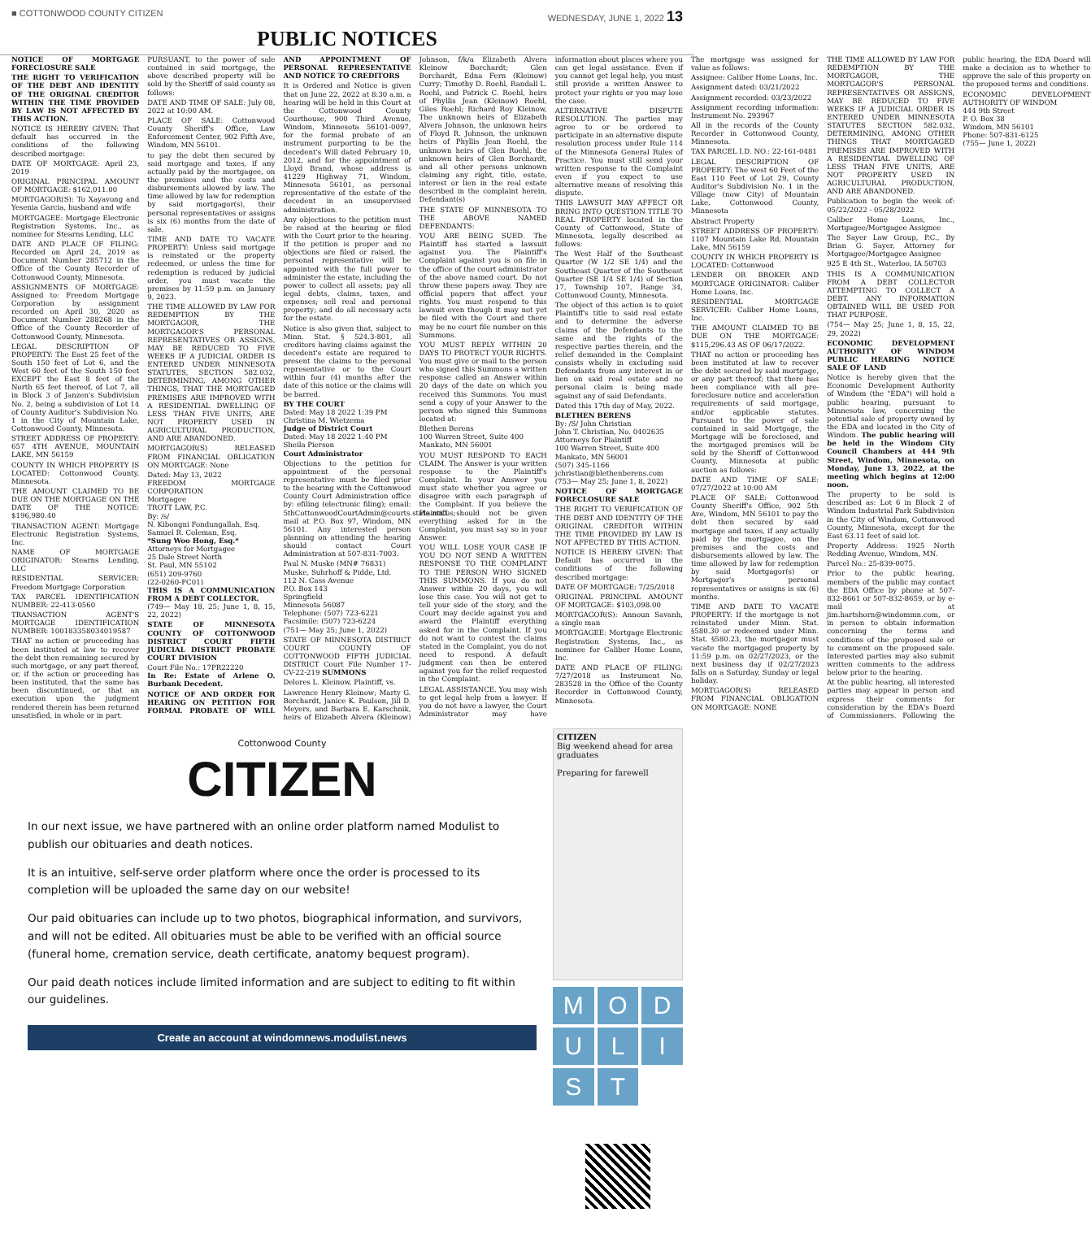■ COTTONWOOD COUNTY CITIZEN WEDNESDAY, JUNE 1, 2022 13
PUBLIC NOTICES
NOTICE OF MORTGAGE FORECLOSURE SALE
THE RIGHT TO VERIFICATION OF THE DEBT AND IDENTITY OF THE ORIGINAL CREDITOR WITHIN THE TIME PROVIDED BY LAW IS NOT AFFECTED BY THIS ACTION.
NOTICE IS HEREBY GIVEN: That default has occurred in the conditions of the following described mortgage:
DATE OF MORTGAGE: April 23, 2019
ORIGINAL PRINCIPAL AMOUNT OF MORTGAGE: $162,011.00
MORTGAGOR(S): To Xayavong and Yesenia Garcia, husband and wife
MORTGAGEE: Mortgage Electronic Registration Systems, Inc., as nominee for Stearns Lending, LLC
DATE AND PLACE OF FILING: Recorded on April 24, 2019 as Document Number 285712 in the Office of the County Recorder of Cottonwood County, Minnesota.
ASSIGNMENTS OF MORTGAGE: Assigned to: Freedom Mortgage Corporation by assignment recorded on April 30, 2020 as Document Number 288268 in the Office of the County Recorder of Cottonwood County, Minnesota.
LEGAL DESCRIPTION OF PROPERTY: The East 25 feet of the South 150 feet of Lot 6, and the West 60 feet of the South 150 feet EXCEPT the East 8 feet of the North 65 feet thereof, of Lot 7, all in Block 3 of Janzen's Subdivision No. 2, being a subdivision of Lot 14 of County Auditor's Subdivision No. 1 in the City of Mountain Lake, Cottonwood County, Minnesota.
STREET ADDRESS OF PROPERTY: 657 4TH AVENUE, MOUNTAIN LAKE, MN 56159
COUNTY IN WHICH PROPERTY IS LOCATED: Cottonwood County, Minnesota.
THE AMOUNT CLAIMED TO BE DUE ON THE MORTGAGE ON THE DATE OF THE NOTICE: $196,980.40
TRANSACTION AGENT: Mortgage Electronic Registration Systems, Inc.
NAME OF MORTGAGE ORIGINATOR: Stearns Lending, LLC
RESIDENTIAL SERVICER: Freedom Mortgage Corporation
TAX PARCEL IDENTIFICATION NUMBER: 22-413-0560
TRANSACTION AGENT'S MORTGAGE IDENTIFICATION NUMBER: 100183358034019587
THAT no action or proceeding has been instituted at law to recover the debt then remaining secured by such mortgage, or any part thereof, or, if the action or proceeding has been instituted, that the same has been discontinued, or that an execution upon the judgment rendered therein has been returned unsatisfied, in whole or in part.
PURSUANT, to the power of sale contained in said mortgage, the above described property will be sold by the Sheriff of said county as follows:
DATE AND TIME OF SALE: July 08, 2022 at 10:00 AM.
PLACE OF SALE: Cottonwood County Sheriff's Office, Law Enforcement Center, 902 Fifth Ave, Windom, MN 56101.
to pay the debt then secured by said mortgage and taxes, if any actually paid by the mortgagee, on the premises and the costs and disbursements allowed by law. The time allowed by law for redemption by said mortgagor(s), their personal representatives or assigns is six (6) months from the date of sale.
TIME AND DATE TO VACATE PROPERTY: Unless said mortgage is reinstated or the property redeemed, or unless the time for redemption is reduced by judicial order, you must vacate the premises by 11:59 p.m. on January 9, 2023.
THE TIME ALLOWED BY LAW FOR REDEMPTION BY THE MORTGAGOR, THE MORTGAGOR'S PERSONAL REPRESENTATIVES OR ASSIGNS, MAY BE REDUCED TO FIVE WEEKS IF A JUDICIAL ORDER IS ENTERED UNDER MINNESOTA STATUTES, SECTION 582.032, DETERMINING, AMONG OTHER THINGS, THAT THE MORTGAGED PREMISES ARE IMPROVED WITH A RESIDENTIAL DWELLING OF LESS THAN FIVE UNITS, ARE NOT PROPERTY USED IN AGRICULTURAL PRODUCTION, AND ARE ABANDONED.
MORTGAGOR(S) RELEASED FROM FINANCIAL OBLIGATION ON MORTGAGE: None
Dated: May 13, 2022
FREEDOM MORTGAGE CORPORATION
Mortgagee
TROTT LAW, P.C.
By: /s/
N. Kibongni Fondungallah, Esq.
Samuel R. Coleman, Esq.
*Sung Woo Hong, Esq.*
Attorneys for Mortgagee
25 Dale Street North
St. Paul, MN 55102
(651) 209-9760
(22-0260-FC01)
THIS IS A COMMUNICATION FROM A DEBT COLLECTOR.
(749— May 18, 25; June 1, 8, 15, 22, 2022)
STATE OF MINNESOTA COUNTY OF COTTONWOOD DISTRICT COURT FIFTH JUDICIAL DISTRICT PROBATE COURT DIVISION
Court File No.: 17PR22220
In Re: Estate of Arlene O. Burbank Decedent.
NOTICE OF AND ORDER FOR HEARING ON PETITION FOR FORMAL PROBATE OF WILL AND APPOINTMENT OF PERSONAL REPRESENTATIVE AND NOTICE TO CREDITORS
It is Ordered and Notice is given that on June 22, 2022 at 8:30 a.m. a hearing will be held in this Court at the Cottonwood County Courthouse, 900 Third Avenue, Windom, Minnesota 56101-0097, for the formal probate of an instrument purporting to be the decedent's Will dated February 10, 2012, and for the appointment of Lloyd Brand, whose address is 41229 Highway 71, Windom, Minnesota 56101, as personal representative of the estate of the decedent in an unsupervised administration.
Any objections to the petition must be raised at the hearing or filed with the Court prior to the hearing. If the petition is proper and no objections are filed or raised, the personal representative will be appointed with the full power to administer the estate, including the power to collect all assets; pay all legal debts, claims, taxes, and expenses; sell real and personal property; and do all necessary acts for the estate.
Notice is also given that, subject to Minn. Stat. § 524.3-801, all creditors having claims against the decedent's estate are required to present the claims to the personal representative or to the Court within four (4) months after the date of this notice or the claims will be barred.
BY THE COURT
Dated: May 18 2022 1:39 PM
Christina M. Wietzema
Judge of District Court
Dated: May 18 2022 1:40 PM
Sheila Pierson
Court Administrator
Objections to the petition for appointment of the personal representative must be filed prior to the hearing with the Cottonwood County Court Administration office by: efiling (electronic filing); email: 5thCottonwoodCourtAdmin@courts.state.mn.us; mail at P.O. Box 97, Windom, MN 56101. Any interested person planning on attending the hearing should contact Court Administration at 507-831-7003.
Paul N. Muske (MN# 76831)
Muske, Suhrhoff & Pidde, Ltd.
112 N. Cass Avenue
P.O. Box 143
Springfield
Minnesota 56087
Telephone: (507) 723-6221
Facsimile: (507) 723-6224
(751— May 25; June 1, 2022)
STATE OF MINNESOTA DISTRICT COURT COUNTY OF COTTONWOOD FIFTH JUDICIAL DISTRICT Court File Number 17-CV-22-219 SUMMONS
Delores L. Kleinow, Plaintiff, vs.
Lawrence Henry Kleinow; Marty G. Borchardt, Janice K. Paulson, Jill D. Meyers, and Barbara E. Karschnik, heirs of Elizabeth Alvera (Kleinow) Johnson, f/k/a Elizabeth Alvera Kleinow Borchardt; Glen Borchardt, Edna Fern (Kleinow) Curry; Timothy D. Roehl, Randall L. Roehl, and Patrick C. Roehl, heirs of Phyllis Jean (Kleinow) Roehl, Giles Roehl; Richard Roy Kleinow, The unknown heirs of Elizabeth Alvera Johnson, the unknown heirs of Floyd R. Johnson, the unknown heirs of Phyllis Jean Roehl, the unknown heirs of Glen Roehl, the unknown heirs of Glen Borchardt, and all other persons unknown claiming any right, title, estate, interest or lien in the real estate described in the complaint herein, Defendant(s)
THE STATE OF MINNESOTA TO THE ABOVE NAMED DEFENDANTS:
YOU ARE BEING SUED. The Plaintiff has started a lawsuit against you. The Plaintiff's Complaint against you is on file in the office of the court administrator of the above named court. Do not throw these papers away. They are official papers that affect your rights. You must respond to this lawsuit even though it may not yet be filed with the Court and there may be no court file number on this Summons.
YOU MUST REPLY WITHIN 20 DAYS TO PROTECT YOUR RIGHTS. You must give or mail to the person who signed this Summons a written response called an Answer within 20 days of the date on which you received this Summons. You must send a copy of your Answer to the person who signed this Summons located at:
Blethen Berens
100 Warren Street, Suite 400
Mankato, MN 56001
YOU MUST RESPOND TO EACH CLAIM. The Answer is your written response to the Plaintiff's Complaint. In your Answer you must state whether you agree or disagree with each paragraph of the Complaint. If you believe the Plaintiff should not be given everything asked for in the Complaint, you must say so in your Answer.
YOU WILL LOSE YOUR CASE IF YOU DO NOT SEND A WRITTEN RESPONSE TO THE COMPLAINT TO THE PERSON WHO SIGNED THIS SUMMONS. If you do not Answer within 20 days, you will lose this case. You will not get to tell your side of the story, and the Court may decide against you and award the Plaintiff everything asked for in the Complaint. If you do not want to contest the claims stated in the Complaint, you do not need to respond. A default judgment can then be entered against you for the relief requested in the Complaint.
LEGAL ASSISTANCE. You may wish to get legal help from a lawyer. If you do not have a lawyer, the Court Administrator may have information about places where you can get legal assistance. Even if you cannot get legal help, you must still provide a written Answer to protect your rights or you may lose the case.
ALTERNATIVE DISPUTE RESOLUTION. The parties may agree to or be ordered to participate in an alternative dispute resolution process under Rule 114 of the Minnesota General Rules of Practice. You must still send your written response to the Complaint even if you expect to use alternative means of resolving this dispute.
THIS LAWSUIT MAY AFFECT OR BRING INTO QUESTION TITLE TO REAL PROPERTY located in the County of Cottonwood, State of Minnesota, legally described as follows:
The West Half of the Southeast Quarter (W 1/2 SE 1/4) and the Southeast Quarter of the Southeast Quarter (SE 1/4 SE 1/4) of Section 17, Township 107, Range 34, Cottonwood County, Minnesota.
The object of this action is to quiet Plaintiff's title to said real estate and to determine the adverse claims of the Defendants to the same and the rights of the respective parties therein, and the relief demanded in the Complaint consists wholly in excluding said Defendants from any interest in or lien on said real estate and no personal claim is being made against any of said Defendants.
Dated this 17th day of May, 2022.
BLETHEN BERENS
By: /S/ John Christian
John T. Christian, No. 0402635
Attorneys for Plaintiff
100 Warren Street, Suite 400
Mankato, MN 56001
(507) 345-1166
jchristian@blethenberens.com
(753— May 25; June 1, 8, 2022)
NOTICE OF MORTGAGE FORECLOSURE SALE
THE RIGHT TO VERIFICATION OF THE DEBT AND IDENTITY OF THE ORIGINAL CREDITOR WITHIN THE TIME PROVIDED BY LAW IS NOT AFFECTED BY THIS ACTION.
NOTICE IS HEREBY GIVEN: That Default has occurred in the conditions of the following described mortgage:
DATE OF MORTGAGE: 7/25/2018
ORIGINAL PRINCIPAL AMOUNT OF MORTGAGE: $103,098.00
MORTGAGOR(S): Announ Savanh, a single man
MORTGAGEE: Mortgage Electronic Registration Systems, Inc., as nominee for Caliber Home Loans, Inc.
DATE AND PLACE OF FILING: 7/27/2018 as Instrument No. 283528 in the Office of the County Recorder in Cottonwood County, Minnesota.
The mortgage was assigned for value as follows:
Assignee: Caliber Home Loans, Inc.
Assignment dated: 03/21/2022
Assignment recorded: 03/23/2022
Assignment recording information: Instrument No. 293967
All in the records of the County Recorder in Cottonwood County, Minnesota.
TAX PARCEL I.D. NO.: 22-161-0481
LEGAL DESCRIPTION OF PROPERTY: The west 60 Feet of the East 110 Feet of Lot 29, County Auditor's Subdivision No. 1 in the Village (now City) of Mountain Lake, Cottonwood County, Minnesota
Abstract Property
STREET ADDRESS OF PROPERTY: 1107 Mountain Lake Rd, Mountain Lake, MN 56159
COUNTY IN WHICH PROPERTY IS LOCATED: Cottonwood
LENDER OR BROKER AND MORTGAGE ORIGINATOR: Caliber Home Loans, Inc.
RESIDENTIAL MORTGAGE SERVICER: Caliber Home Loans, Inc.
THE AMOUNT CLAIMED TO BE DUE ON THE MORTGAGE: $115,296.43 AS OF 06/17/2022.
THAT no action or proceeding has been instituted at law to recover the debt secured by said mortgage, or any part thereof; that there has been compliance with all pre-foreclosure notice and acceleration requirements of said mortgage, and/or applicable statutes. Pursuant to the power of sale contained in said Mortgage, the Mortgage will be foreclosed, and the mortgaged premises will be sold by the Sheriff of Cottonwood County, Minnesota at public auction as follows:
DATE AND TIME OF SALE: 07/27/2022 at 10:00 AM
PLACE OF SALE: Cottonwood County Sheriff's Office, 902 5th Ave, Windom, MN 56101 to pay the debt then secured by said mortgage and taxes, if any actually paid by the mortgagee, on the premises and the costs and disbursements allowed by law. The time allowed by law for redemption by said Mortgagor(s) or Mortgagor's personal representatives or assigns is six (6) months.
TIME AND DATE TO VACATE PROPERTY: If the mortgage is not reinstated under Minn. Stat. §580.30 or redeemed under Minn. Stat. §580.23, the mortgagor must vacate the mortgaged property by 11:59 p.m. on 02/27/2023, or the next business day if 02/27/2023 falls on a Saturday, Sunday or legal holiday.
MORTGAGOR(S) RELEASED FROM FINANCIAL OBLIGATION ON MORTGAGE: NONE
THE TIME ALLOWED BY LAW FOR REDEMPTION BY THE MORTGAGOR, THE MORTGAGOR'S PERSONAL REPRESENTATIVES OR ASSIGNS, MAY BE REDUCED TO FIVE WEEKS IF A JUDICIAL ORDER IS ENTERED UNDER MINNESOTA STATUTES SECTION 582.032, DETERMINING, AMONG OTHER THINGS THAT MORTGAGED PREMISES ARE IMPROVED WITH A RESIDENTIAL DWELLING OF LESS THAN FIVE UNITS, ARE NOT PROPERTY USED IN AGRICULTURAL PRODUCTION, AND ARE ABANDONED.
Publication to begin the week of: 05/22/2022 - 05/28/2022
Caliber Home Loans, Inc., Mortgagee/Mortgagee Assignee
The Sayer Law Group, P.C., By Brian G. Sayer, Attorney for Mortgagee/Mortgagee Assignee
925 E 4th St., Waterloo, IA 50703
THIS IS A COMMUNICATION FROM A DEBT COLLECTOR ATTEMPTING TO COLLECT A DEBT. ANY INFORMATION OBTAINED WILL BE USED FOR THAT PURPOSE.
(754— May 25; June 1, 8, 15, 22, 29, 2022)
ECONOMIC DEVELOPMENT AUTHORITY OF WINDOM PUBLIC HEARING NOTICE SALE OF LAND
Notice is hereby given that the Economic Development Authority of Windom (the "EDA") will hold a public hearing, pursuant to Minnesota law, concerning the potential sale of property owned by the EDA and located in the City of Windom. The public hearing will be held in the Windom City Council Chambers at 444 9th Street, Windom, Minnesota, on Monday, June 13, 2022, at the meeting which begins at 12:00 noon.
The property to be sold is described as: Lot 6 in Block 2 of Windom Industrial Park Subdivision in the City of Windom, Cottonwood County, Minnesota, except for the East 63.11 feet of said lot.
Property Address: 1925 North Redding Avenue, Windom, MN.
Parcel No.: 25-839-0075.
Prior to the public hearing, members of the public may contact the EDA Office by phone at 507-832-8661 or 507-832-8659, or by e-mail at jim.hartshorn@windommn.com, or in person to obtain information concerning the terms and conditions of the proposed sale or to comment on the proposed sale. Interested parties may also submit written comments to the address below prior to the hearing.
At the public hearing, all interested parties may appear in person and express their comments for consideration by the EDA's Board of Commissioners. Following the public hearing, the EDA Board will make a decision as to whether to approve the sale of this property on the proposed terms and conditions.
ECONOMIC DEVELOPMENT AUTHORITY OF WINDOM
444 9th Street
P. O. Box 38
Windom, MN 56101
Phone: 507-831-6125
(755— June 1, 2022)
Cottonwood County
CITIZEN
In our next issue, we have partnered with an online order platform named Modulist to publish our obituaries and death notices.
It is an intuitive, self-serve order platform where once the order is processed to its completion will be uploaded the same day on our website!
Our paid obituaries can include up to two photos, biographical information, and survivors, and will not be edited. All obituaries must be able to be verified with an official source (funeral home, cremation service, death certificate, anatomy bequest program).
Our paid death notices include limited information and are subject to editing to fit within our guidelines.
Create an account at windomnews.modulist.news
CITIZEN
Big weekend ahead for area graduates
Preparing for farewell
M
O
D
U
L
I
S
T